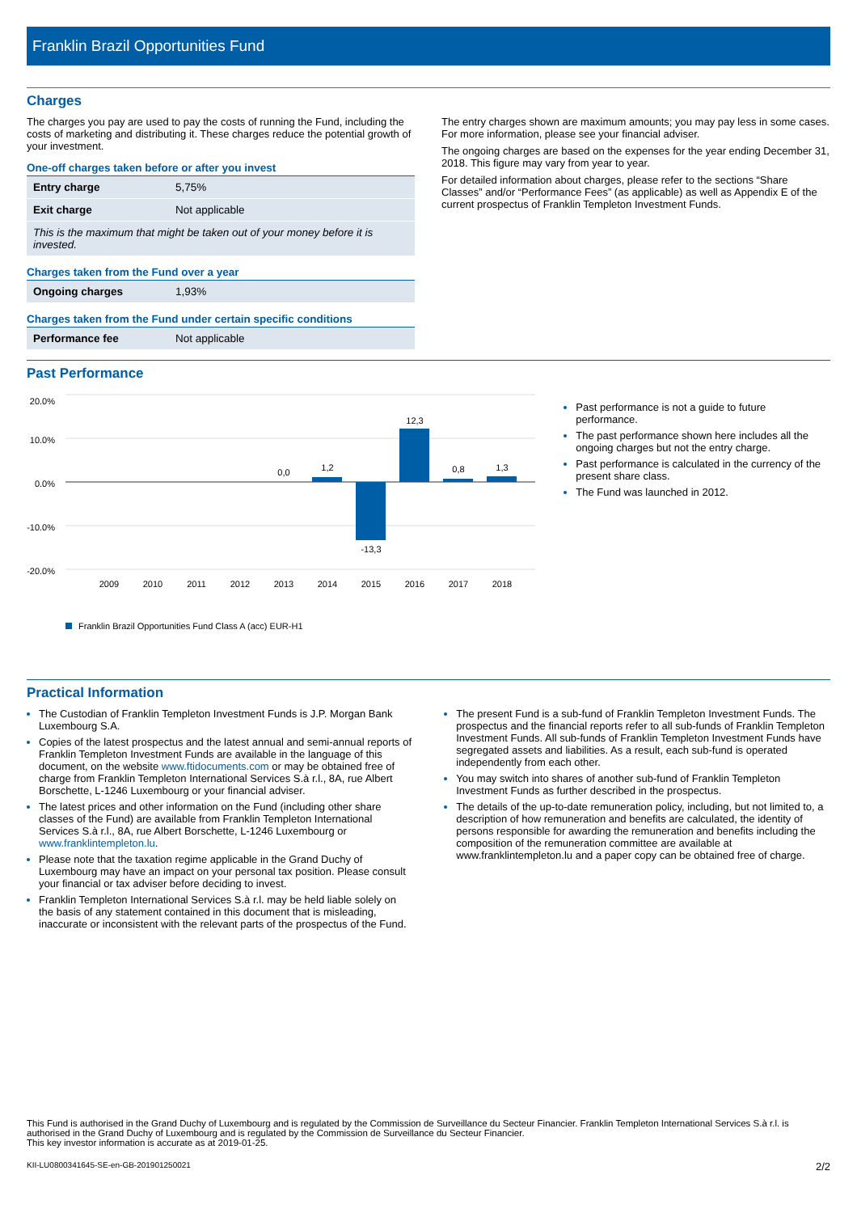Franklin Brazil Opportunities Fund
Charges
The charges you pay are used to pay the costs of running the Fund, including the costs of marketing and distributing it. These charges reduce the potential growth of your investment.
One-off charges taken before or after you invest
| Entry charge | 5,75% |
| Exit charge | Not applicable |
| This is the maximum that might be taken out of your money before it is invested. | |
Charges taken from the Fund over a year
| Ongoing charges | 1,93% |
Charges taken from the Fund under certain specific conditions
| Performance fee | Not applicable |
The entry charges shown are maximum amounts; you may pay less in some cases. For more information, please see your financial adviser.
The ongoing charges are based on the expenses for the year ending December 31, 2018. This figure may vary from year to year.
For detailed information about charges, please refer to the sections “Share Classes” and/or “Performance Fees” (as applicable) as well as Appendix E of the current prospectus of Franklin Templeton Investment Funds.
Past Performance
20.0%
10.0%
0.0%
-10.0%
-20.0%
0,0
1,2
-13,3
12,3
0,8
1,3
2009
2010
2011
2012
2013
2014
2015
2016
2017
2018
Franklin Brazil Opportunities Fund Class A (acc) EUR-H1
Past performance is not a guide to future performance.
The past performance shown here includes all the ongoing charges but not the entry charge.
Past performance is calculated in the currency of the present share class.
The Fund was launched in 2012.
Practical Information
The Custodian of Franklin Templeton Investment Funds is J.P. Morgan Bank Luxembourg S.A.
Copies of the latest prospectus and the latest annual and semi-annual reports of Franklin Templeton Investment Funds are available in the language of this document, on the website www.ftidocuments.com or may be obtained free of charge from Franklin Templeton International Services S.à r.l., 8A, rue Albert Borschette, L-1246 Luxembourg or your financial adviser.
The latest prices and other information on the Fund (including other share classes of the Fund) are available from Franklin Templeton International Services S.à r.l., 8A, rue Albert Borschette, L-1246 Luxembourg or www.franklintempleton.lu.
Please note that the taxation regime applicable in the Grand Duchy of Luxembourg may have an impact on your personal tax position. Please consult your financial or tax adviser before deciding to invest.
Franklin Templeton International Services S.à r.l. may be held liable solely on the basis of any statement contained in this document that is misleading, inaccurate or inconsistent with the relevant parts of the prospectus of the Fund.
The present Fund is a sub-fund of Franklin Templeton Investment Funds. The prospectus and the financial reports refer to all sub-funds of Franklin Templeton Investment Funds. All sub-funds of Franklin Templeton Investment Funds have segregated assets and liabilities. As a result, each sub-fund is operated independently from each other.
You may switch into shares of another sub-fund of Franklin Templeton Investment Funds as further described in the prospectus.
The details of the up-to-date remuneration policy, including, but not limited to, a description of how remuneration and benefits are calculated, the identity of persons responsible for awarding the remuneration and benefits including the composition of the remuneration committee are available at www.franklintempleton.lu and a paper copy can be obtained free of charge.
This Fund is authorised in the Grand Duchy of Luxembourg and is regulated by the Commission de Surveillance du Secteur Financier. Franklin Templeton International Services S.à r.l. is authorised in the Grand Duchy of Luxembourg and is regulated by the Commission de Surveillance du Secteur Financier.
This key investor information is accurate as at 2019-01-25.
KII-LU0800341645-SE-en-GB-201901250021 2/2